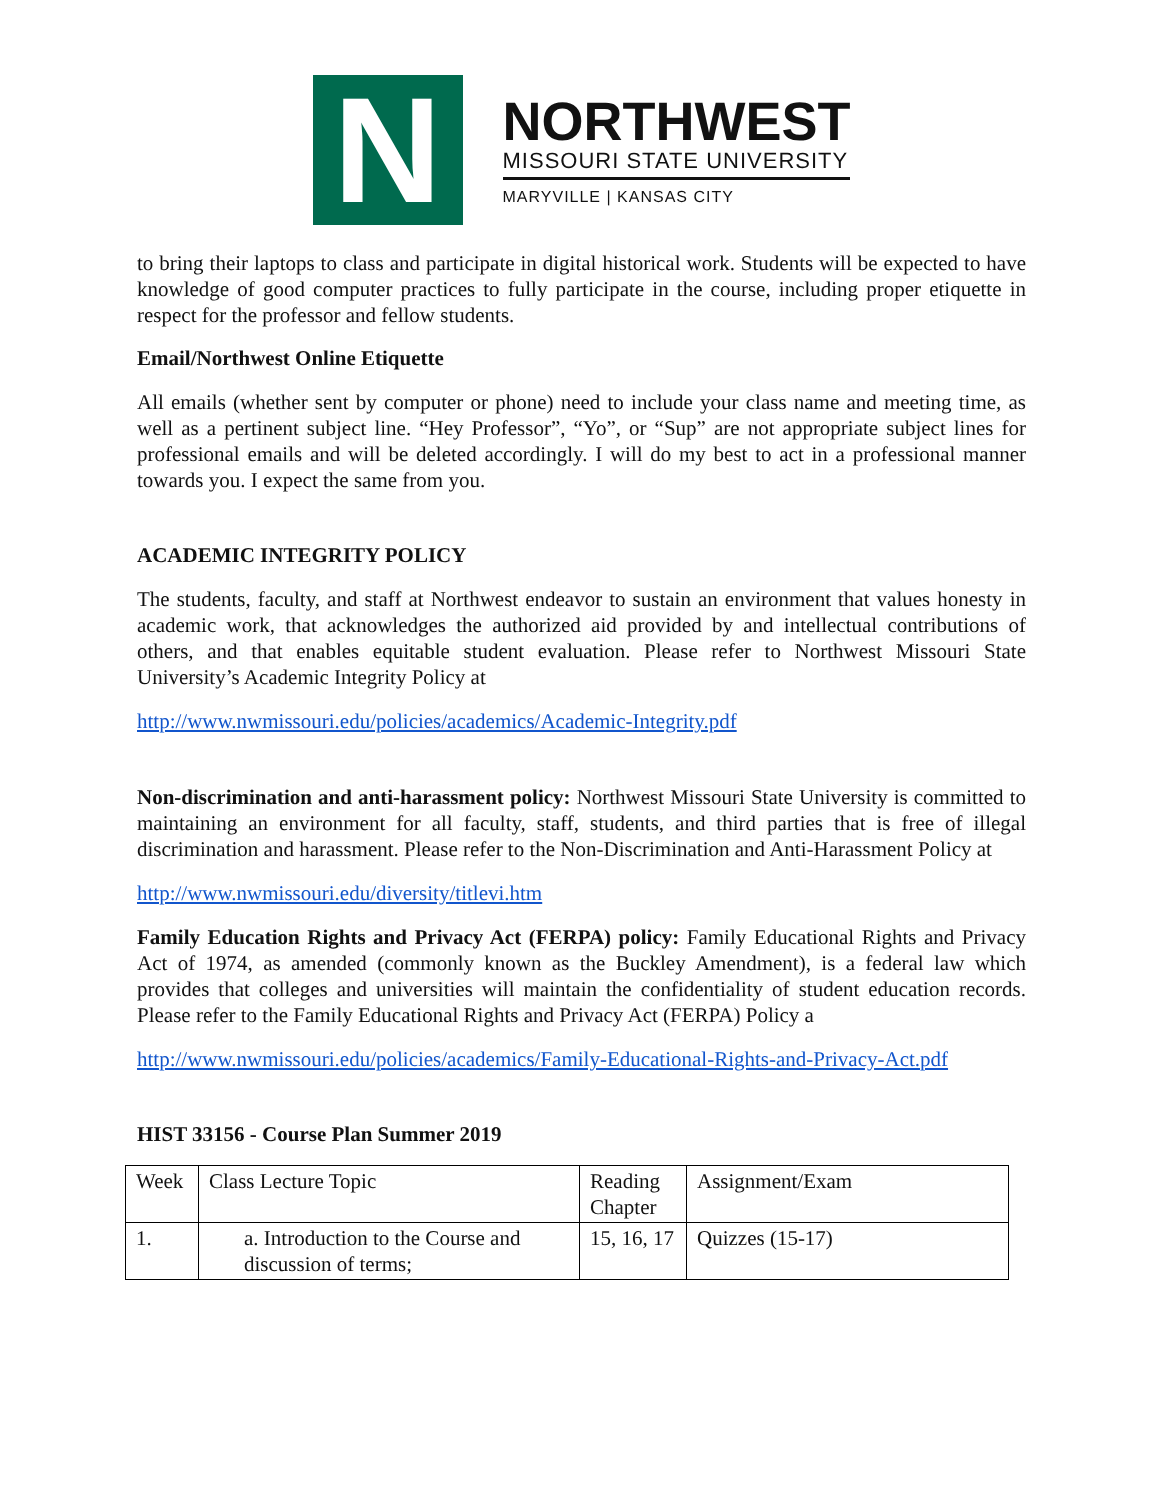N
NORTHWEST
MISSOURI STATE UNIVERSITY
MARYVILLE | KANSAS CITY
to bring their laptops to class and participate in digital historical work. Students will be expected to have knowledge of good computer practices to fully participate in the course, including proper etiquette in respect for the professor and fellow students.
Email/Northwest Online Etiquette
All emails (whether sent by computer or phone) need to include your class name and meeting time, as well as a pertinent subject line. “Hey Professor”, “Yo”, or “Sup” are not appropriate subject lines for professional emails and will be deleted accordingly. I will do my best to act in a professional manner towards you. I expect the same from you.
ACADEMIC INTEGRITY POLICY
The students, faculty, and staff at Northwest endeavor to sustain an environment that values honesty in academic work, that acknowledges the authorized aid provided by and intellectual contributions of others, and that enables equitable student evaluation. Please refer to Northwest Missouri State University’s Academic Integrity Policy at
http://www.nwmissouri.edu/policies/academics/Academic-Integrity.pdf
Non-discrimination and anti-harassment policy: Northwest Missouri State University is committed to maintaining an environment for all faculty, staff, students, and third parties that is free of illegal discrimination and harassment. Please refer to the Non-Discrimination and Anti-Harassment Policy at
http://www.nwmissouri.edu/diversity/titlevi.htm
Family Education Rights and Privacy Act (FERPA) policy: Family Educational Rights and Privacy Act of 1974, as amended (commonly known as the Buckley Amendment), is a federal law which provides that colleges and universities will maintain the confidentiality of student education records. Please refer to the Family Educational Rights and Privacy Act (FERPA) Policy a
http://www.nwmissouri.edu/policies/academics/Family-Educational-Rights-and-Privacy-Act.pdf
HIST 33156 - Course Plan Summer 2019
| Week | Class Lecture Topic | Reading Chapter | Assignment/Exam |
| 1. | a. Introduction to the Course and discussion of terms; | 15, 16, 17 | Quizzes (15-17) |